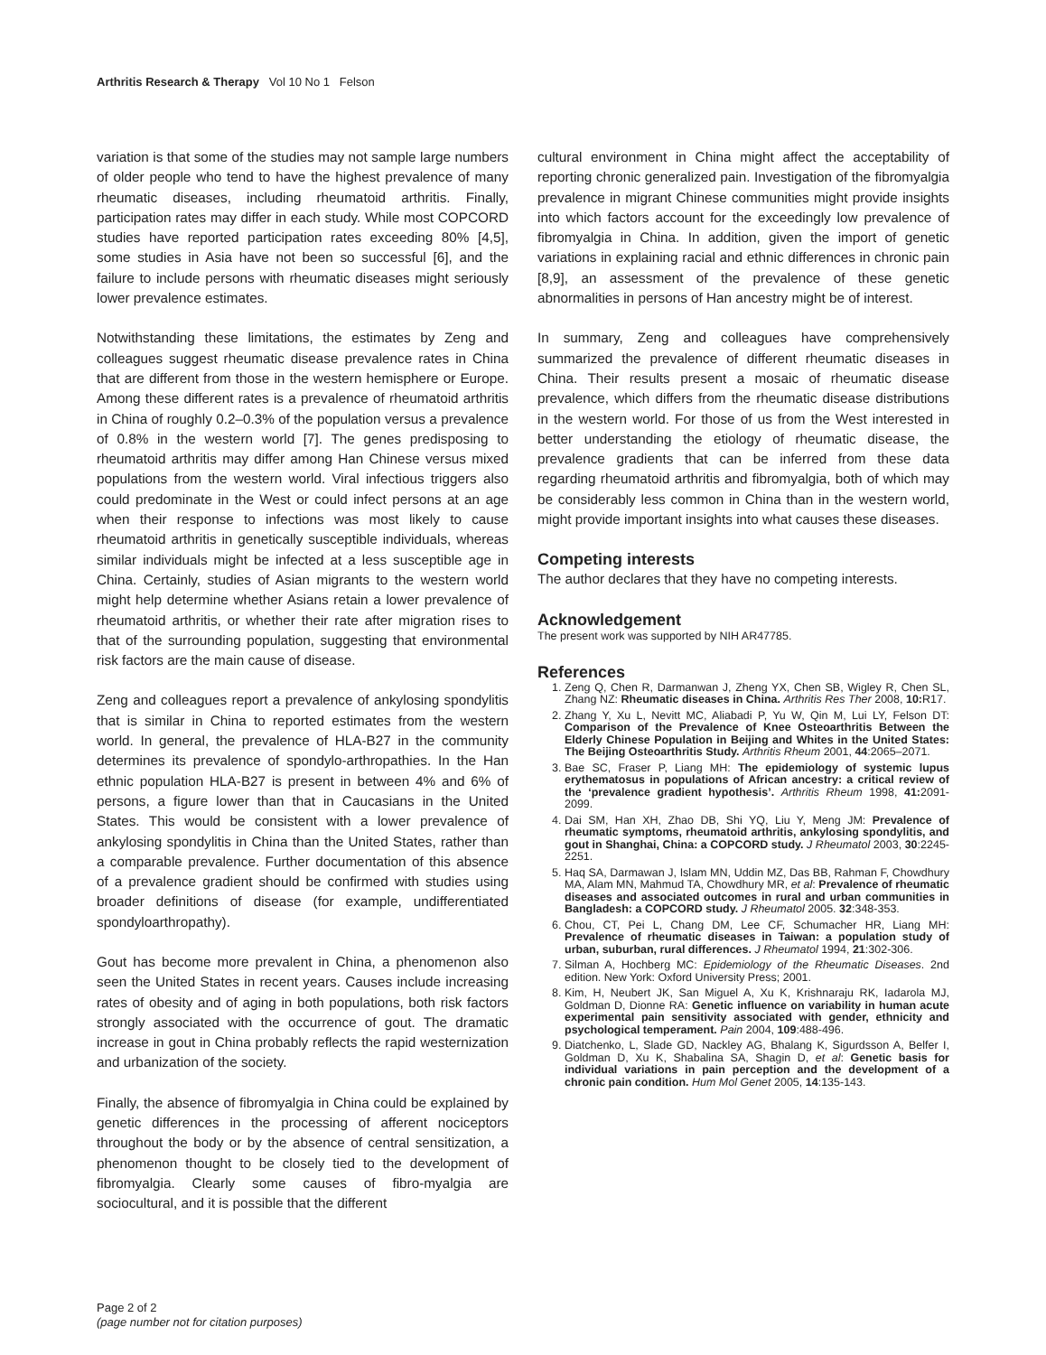Arthritis Research & Therapy Vol 10 No 1 Felson
variation is that some of the studies may not sample large numbers of older people who tend to have the highest prevalence of many rheumatic diseases, including rheumatoid arthritis. Finally, participation rates may differ in each study. While most COPCORD studies have reported participation rates exceeding 80% [4,5], some studies in Asia have not been so successful [6], and the failure to include persons with rheumatic diseases might seriously lower prevalence estimates.
Notwithstanding these limitations, the estimates by Zeng and colleagues suggest rheumatic disease prevalence rates in China that are different from those in the western hemisphere or Europe. Among these different rates is a prevalence of rheumatoid arthritis in China of roughly 0.2–0.3% of the population versus a prevalence of 0.8% in the western world [7]. The genes predisposing to rheumatoid arthritis may differ among Han Chinese versus mixed populations from the western world. Viral infectious triggers also could predominate in the West or could infect persons at an age when their response to infections was most likely to cause rheumatoid arthritis in genetically susceptible individuals, whereas similar individuals might be infected at a less susceptible age in China. Certainly, studies of Asian migrants to the western world might help determine whether Asians retain a lower prevalence of rheumatoid arthritis, or whether their rate after migration rises to that of the surrounding population, suggesting that environmental risk factors are the main cause of disease.
Zeng and colleagues report a prevalence of ankylosing spondylitis that is similar in China to reported estimates from the western world. In general, the prevalence of HLA-B27 in the community determines its prevalence of spondylo-arthropathies. In the Han ethnic population HLA-B27 is present in between 4% and 6% of persons, a figure lower than that in Caucasians in the United States. This would be consistent with a lower prevalence of ankylosing spondylitis in China than the United States, rather than a comparable prevalence. Further documentation of this absence of a prevalence gradient should be confirmed with studies using broader definitions of disease (for example, undifferentiated spondyloarthropathy).
Gout has become more prevalent in China, a phenomenon also seen the United States in recent years. Causes include increasing rates of obesity and of aging in both populations, both risk factors strongly associated with the occurrence of gout. The dramatic increase in gout in China probably reflects the rapid westernization and urbanization of the society.
Finally, the absence of fibromyalgia in China could be explained by genetic differences in the processing of afferent nociceptors throughout the body or by the absence of central sensitization, a phenomenon thought to be closely tied to the development of fibromyalgia. Clearly some causes of fibro-myalgia are sociocultural, and it is possible that the different
cultural environment in China might affect the acceptability of reporting chronic generalized pain. Investigation of the fibromyalgia prevalence in migrant Chinese communities might provide insights into which factors account for the exceedingly low prevalence of fibromyalgia in China. In addition, given the import of genetic variations in explaining racial and ethnic differences in chronic pain [8,9], an assessment of the prevalence of these genetic abnormalities in persons of Han ancestry might be of interest.
In summary, Zeng and colleagues have comprehensively summarized the prevalence of different rheumatic diseases in China. Their results present a mosaic of rheumatic disease prevalence, which differs from the rheumatic disease distributions in the western world. For those of us from the West interested in better understanding the etiology of rheumatic disease, the prevalence gradients that can be inferred from these data regarding rheumatoid arthritis and fibromyalgia, both of which may be considerably less common in China than in the western world, might provide important insights into what causes these diseases.
Competing interests
The author declares that they have no competing interests.
Acknowledgement
The present work was supported by NIH AR47785.
References
1. Zeng Q, Chen R, Darmanwan J, Zheng YX, Chen SB, Wigley R, Chen SL, Zhang NZ: Rheumatic diseases in China. Arthritis Res Ther 2008, 10: R17.
2. Zhang Y, Xu L, Nevitt MC, Aliabadi P, Yu W, Qin M, Lui LY, Felson DT: Comparison of the Prevalence of Knee Osteoarthritis Between the Elderly Chinese Population in Beijing and Whites in the United States: The Beijing Osteoarthritis Study. Arthritis Rheum 2001, 44:2065–2071.
3. Bae SC, Fraser P, Liang MH: The epidemiology of systemic lupus erythematosus in populations of African ancestry: a critical review of the ‘prevalence gradient hypothesis’. Arthritis Rheum 1998, 41: 2091-2099.
4. Dai SM, Han XH, Zhao DB, Shi YQ, Liu Y, Meng JM: Prevalence of rheumatic symptoms, rheumatoid arthritis, ankylosing spondylitis, and gout in Shanghai, China: a COPCORD study. J Rheumatol 2003, 30:2245-2251.
5. Haq SA, Darmawan J, Islam MN, Uddin MZ, Das BB, Rahman F, Chowdhury MA, Alam MN, Mahmud TA, Chowdhury MR, et al: Prevalence of rheumatic diseases and associated outcomes in rural and urban communities in Bangladesh: a COPCORD study. J Rheumatol 2005. 32:348-353.
6. Chou, CT, Pei L, Chang DM, Lee CF, Schumacher HR, Liang MH: Prevalence of rheumatic diseases in Taiwan: a population study of urban, suburban, rural differences. J Rheumatol 1994, 21:302-306.
7. Silman A, Hochberg MC: Epidemiology of the Rheumatic Diseases. 2nd edition. New York: Oxford University Press; 2001.
8. Kim, H, Neubert JK, San Miguel A, Xu K, Krishnaraju RK, Iadarola MJ, Goldman D, Dionne RA: Genetic influence on variability in human acute experimental pain sensitivity associated with gender, ethnicity and psychological temperament. Pain 2004, 109:488-496.
9. Diatchenko, L, Slade GD, Nackley AG, Bhalang K, Sigurdsson A, Belfer I, Goldman D, Xu K, Shabalina SA, Shagin D, et al: Genetic basis for individual variations in pain perception and the development of a chronic pain condition. Hum Mol Genet 2005, 14:135-143.
Page 2 of 2
(page number not for citation purposes)